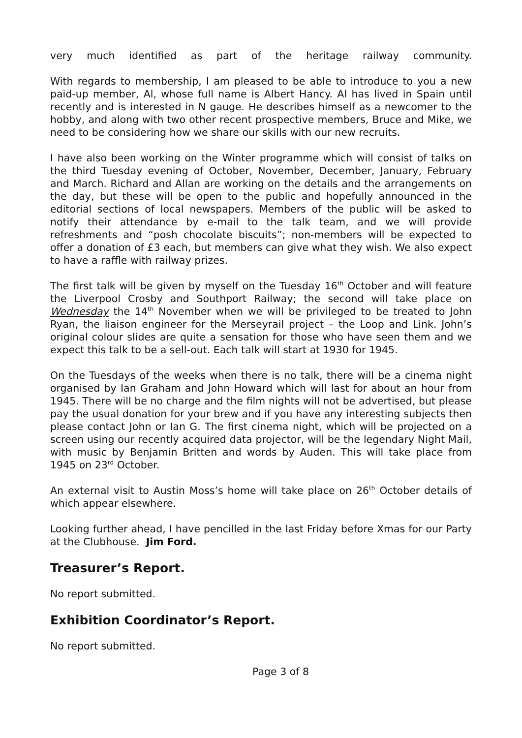very much identified as part of the heritage railway community.
With regards to membership, I am pleased to be able to introduce to you a new paid-up member, Al, whose full name is Albert Hancy. Al has lived in Spain until recently and is interested in N gauge. He describes himself as a newcomer to the hobby, and along with two other recent prospective members, Bruce and Mike, we need to be considering how we share our skills with our new recruits.
I have also been working on the Winter programme which will consist of talks on the third Tuesday evening of October, November, December, January, February and March. Richard and Allan are working on the details and the arrangements on the day, but these will be open to the public and hopefully announced in the editorial sections of local newspapers. Members of the public will be asked to notify their attendance by e-mail to the talk team, and we will provide refreshments and “posh chocolate biscuits”; non-members will be expected to offer a donation of £3 each, but members can give what they wish. We also expect to have a raffle with railway prizes.
The first talk will be given by myself on the Tuesday 16<sup>th</sup> October and will feature the Liverpool Crosby and Southport Railway; the second will take place on Wednesday the 14<sup>th</sup> November when we will be privileged to be treated to John Ryan, the liaison engineer for the Merseyrail project – the Loop and Link. John’s original colour slides are quite a sensation for those who have seen them and we expect this talk to be a sell-out. Each talk will start at 1930 for 1945.
On the Tuesdays of the weeks when there is no talk, there will be a cinema night organised by Ian Graham and John Howard which will last for about an hour from 1945. There will be no charge and the film nights will not be advertised, but please pay the usual donation for your brew and if you have any interesting subjects then please contact John or Ian G. The first cinema night, which will be projected on a screen using our recently acquired data projector, will be the legendary Night Mail, with music by Benjamin Britten and words by Auden. This will take place from 1945 on 23<sup>rd</sup> October.
An external visit to Austin Moss’s home will take place on 26<sup>th</sup> October details of which appear elsewhere.
Looking further ahead, I have pencilled in the last Friday before Xmas for our Party at the Clubhouse. Jim Ford.
Treasurer’s Report.
No report submitted.
Exhibition Coordinator’s Report.
No report submitted.
Page 3 of 8